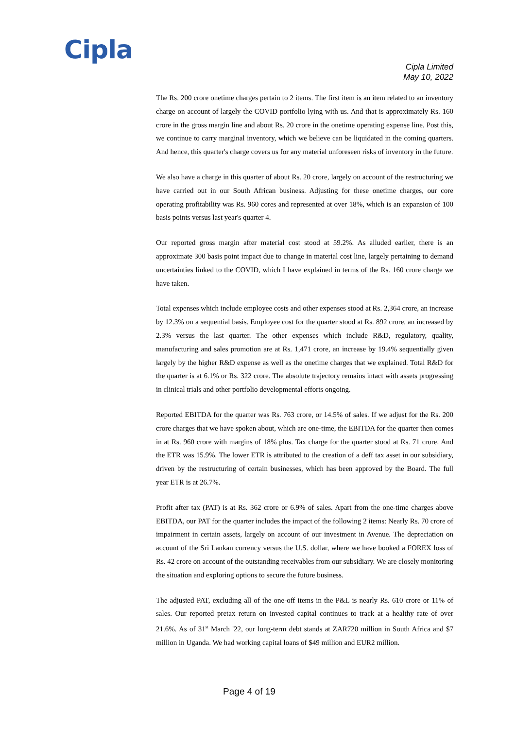Cipla
Cipla Limited
May 10, 2022
The Rs. 200 crore onetime charges pertain to 2 items. The first item is an item related to an inventory charge on account of largely the COVID portfolio lying with us. And that is approximately Rs. 160 crore in the gross margin line and about Rs. 20 crore in the onetime operating expense line. Post this, we continue to carry marginal inventory, which we believe can be liquidated in the coming quarters. And hence, this quarter's charge covers us for any material unforeseen risks of inventory in the future.
We also have a charge in this quarter of about Rs. 20 crore, largely on account of the restructuring we have carried out in our South African business. Adjusting for these onetime charges, our core operating profitability was Rs. 960 cores and represented at over 18%, which is an expansion of 100 basis points versus last year's quarter 4.
Our reported gross margin after material cost stood at 59.2%. As alluded earlier, there is an approximate 300 basis point impact due to change in material cost line, largely pertaining to demand uncertainties linked to the COVID, which I have explained in terms of the Rs. 160 crore charge we have taken.
Total expenses which include employee costs and other expenses stood at Rs. 2,364 crore, an increase by 12.3% on a sequential basis. Employee cost for the quarter stood at Rs. 892 crore, an increased by 2.3% versus the last quarter. The other expenses which include R&D, regulatory, quality, manufacturing and sales promotion are at Rs. 1,471 crore, an increase by 19.4% sequentially given largely by the higher R&D expense as well as the onetime charges that we explained. Total R&D for the quarter is at 6.1% or Rs. 322 crore. The absolute trajectory remains intact with assets progressing in clinical trials and other portfolio developmental efforts ongoing.
Reported EBITDA for the quarter was Rs. 763 crore, or 14.5% of sales. If we adjust for the Rs. 200 crore charges that we have spoken about, which are one-time, the EBITDA for the quarter then comes in at Rs. 960 crore with margins of 18% plus. Tax charge for the quarter stood at Rs. 71 crore. And the ETR was 15.9%. The lower ETR is attributed to the creation of a deff tax asset in our subsidiary, driven by the restructuring of certain businesses, which has been approved by the Board. The full year ETR is at 26.7%.
Profit after tax (PAT) is at Rs. 362 crore or 6.9% of sales. Apart from the one-time charges above EBITDA, our PAT for the quarter includes the impact of the following 2 items: Nearly Rs. 70 crore of impairment in certain assets, largely on account of our investment in Avenue. The depreciation on account of the Sri Lankan currency versus the U.S. dollar, where we have booked a FOREX loss of Rs. 42 crore on account of the outstanding receivables from our subsidiary. We are closely monitoring the situation and exploring options to secure the future business.
The adjusted PAT, excluding all of the one-off items in the P&L is nearly Rs. 610 crore or 11% of sales. Our reported pretax return on invested capital continues to track at a healthy rate of over 21.6%. As of 31<sup>st</sup> March '22, our long-term debt stands at ZAR720 million in South Africa and $7 million in Uganda. We had working capital loans of $49 million and EUR2 million.
Page 4 of 19